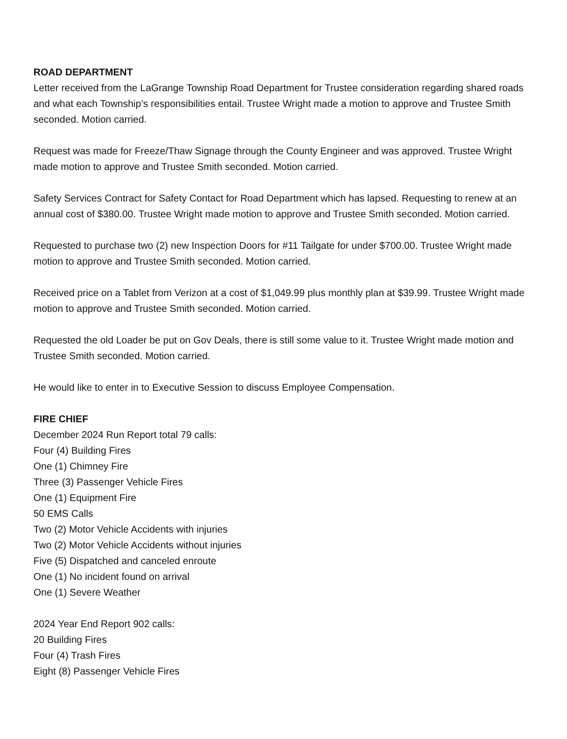ROAD DEPARTMENT
Letter received from the LaGrange Township Road Department for Trustee consideration regarding shared roads and what each Township’s responsibilities entail. Trustee Wright made a motion to approve and Trustee Smith seconded. Motion carried.
Request was made for Freeze/Thaw Signage through the County Engineer and was approved. Trustee Wright made motion to approve and Trustee Smith seconded. Motion carried.
Safety Services Contract for Safety Contact for Road Department which has lapsed. Requesting to renew at an annual cost of $380.00. Trustee Wright made motion to approve and Trustee Smith seconded. Motion carried.
Requested to purchase two (2) new Inspection Doors for #11 Tailgate for under $700.00. Trustee Wright made motion to approve and Trustee Smith seconded. Motion carried.
Received price on a Tablet from Verizon at a cost of $1,049.99 plus monthly plan at $39.99. Trustee Wright made motion to approve and Trustee Smith seconded. Motion carried.
Requested the old Loader be put on Gov Deals, there is still some value to it. Trustee Wright made motion and Trustee Smith seconded. Motion carried.
He would like to enter in to Executive Session to discuss Employee Compensation.
FIRE CHIEF
December 2024 Run Report total 79 calls:
Four (4) Building Fires
One (1) Chimney Fire
Three (3) Passenger Vehicle Fires
One (1) Equipment Fire
50 EMS Calls
Two (2) Motor Vehicle Accidents with injuries
Two (2) Motor Vehicle Accidents without injuries
Five (5) Dispatched and canceled enroute
One (1) No incident found on arrival
One (1) Severe Weather
2024 Year End Report 902 calls:
20 Building Fires
Four (4) Trash Fires
Eight (8) Passenger Vehicle Fires